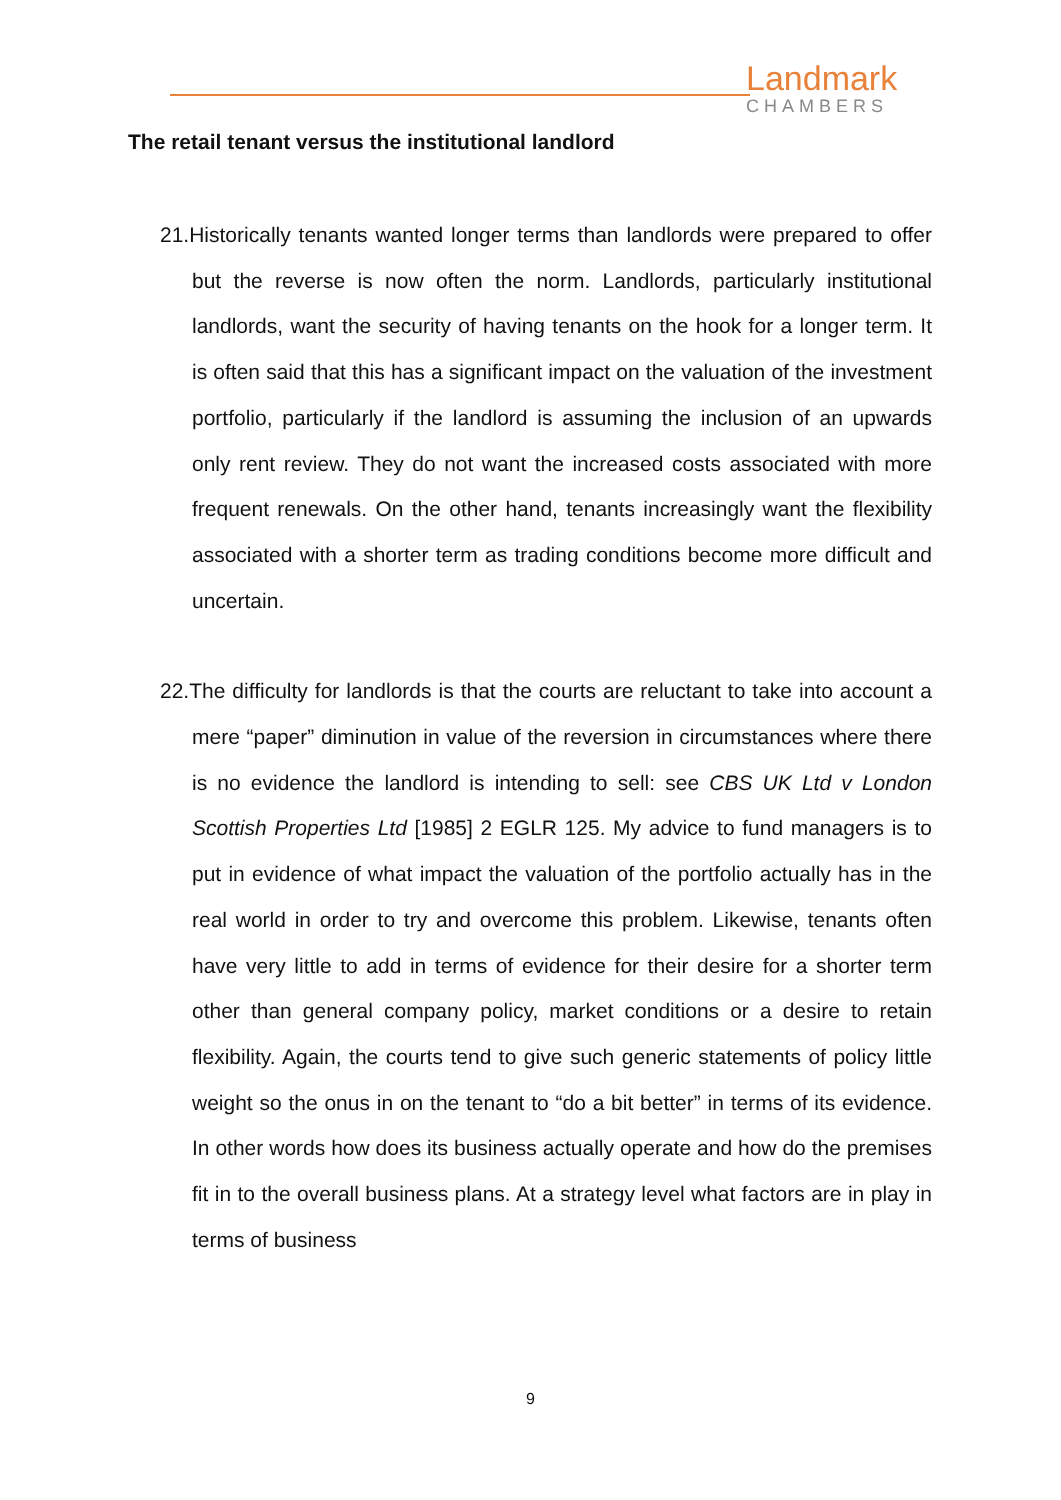Landmark
CHAMBERS
The retail tenant versus the institutional landlord
21.Historically tenants wanted longer terms than landlords were prepared to offer but the reverse is now often the norm. Landlords, particularly institutional landlords, want the security of having tenants on the hook for a longer term. It is often said that this has a significant impact on the valuation of the investment portfolio, particularly if the landlord is assuming the inclusion of an upwards only rent review. They do not want the increased costs associated with more frequent renewals. On the other hand, tenants increasingly want the flexibility associated with a shorter term as trading conditions become more difficult and uncertain.
22.The difficulty for landlords is that the courts are reluctant to take into account a mere “paper” diminution in value of the reversion in circumstances where there is no evidence the landlord is intending to sell: see CBS UK Ltd v London Scottish Properties Ltd [1985] 2 EGLR 125. My advice to fund managers is to put in evidence of what impact the valuation of the portfolio actually has in the real world in order to try and overcome this problem. Likewise, tenants often have very little to add in terms of evidence for their desire for a shorter term other than general company policy, market conditions or a desire to retain flexibility. Again, the courts tend to give such generic statements of policy little weight so the onus in on the tenant to “do a bit better” in terms of its evidence. In other words how does its business actually operate and how do the premises fit in to the overall business plans. At a strategy level what factors are in play in terms of business
9